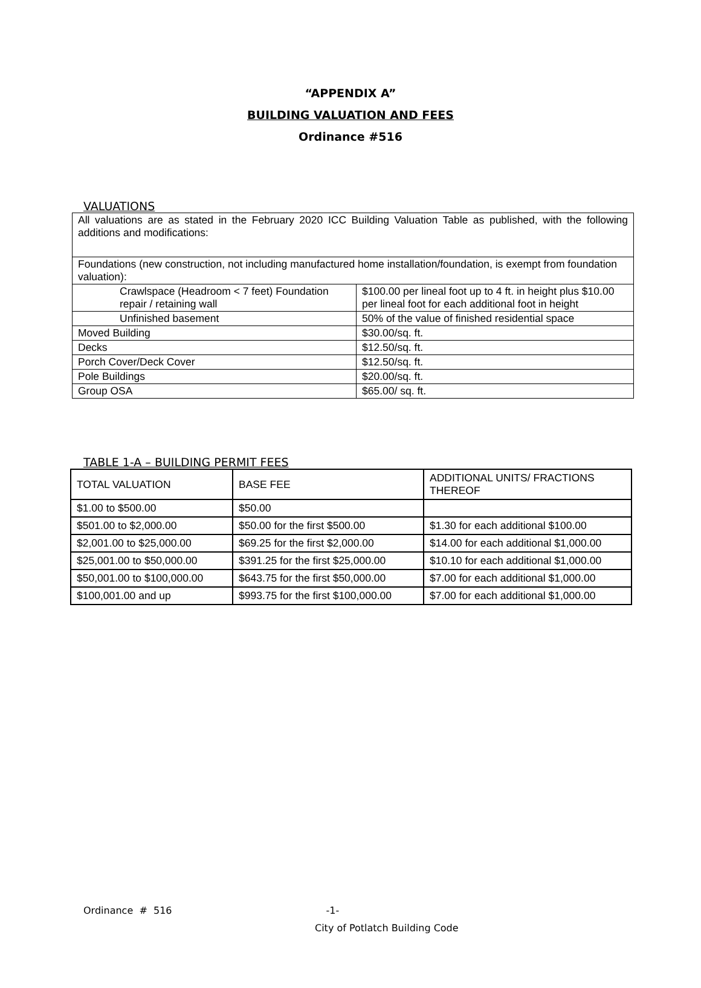“APPENDIX A”
BUILDING VALUATION AND FEES
Ordinance #516
VALUATIONS
| All valuations are as stated in the February 2020 ICC Building Valuation Table as published, with the following additions and modifications: | |
| Foundations (new construction, not including manufactured home installation/foundation, is exempt from foundation valuation): | |
| Crawlspace (Headroom < 7 feet) Foundation repair / retaining wall | $100.00 per lineal foot up to 4 ft. in height plus $10.00 per lineal foot for each additional foot in height |
| Unfinished basement | 50% of the value of finished residential space |
| Moved Building | $30.00/sq. ft. |
| Decks | $12.50/sq. ft. |
| Porch Cover/Deck Cover | $12.50/sq. ft. |
| Pole Buildings | $20.00/sq. ft. |
| Group OSA | $65.00/ sq. ft. |
TABLE 1-A – BUILDING PERMIT FEES
| TOTAL VALUATION | BASE FEE | ADDITIONAL UNITS/ FRACTIONS THEREOF |
| --- | --- | --- |
| $1.00 to $500.00 | $50.00 | |
| $501.00 to $2,000.00 | $50.00 for the first $500.00 | $1.30 for each additional $100.00 |
| $2,001.00 to $25,000.00 | $69.25 for the first $2,000.00 | $14.00 for each additional $1,000.00 |
| $25,001.00 to $50,000.00 | $391.25 for the first $25,000.00 | $10.10 for each additional $1,000.00 |
| $50,001.00 to $100,000.00 | $643.75 for the first $50,000.00 | $7.00 for each additional $1,000.00 |
| $100,001.00 and up | $993.75 for the first $100,000.00 | $7.00 for each additional $1,000.00 |
Ordinance # 516 -1-
City of Potlatch Building Code